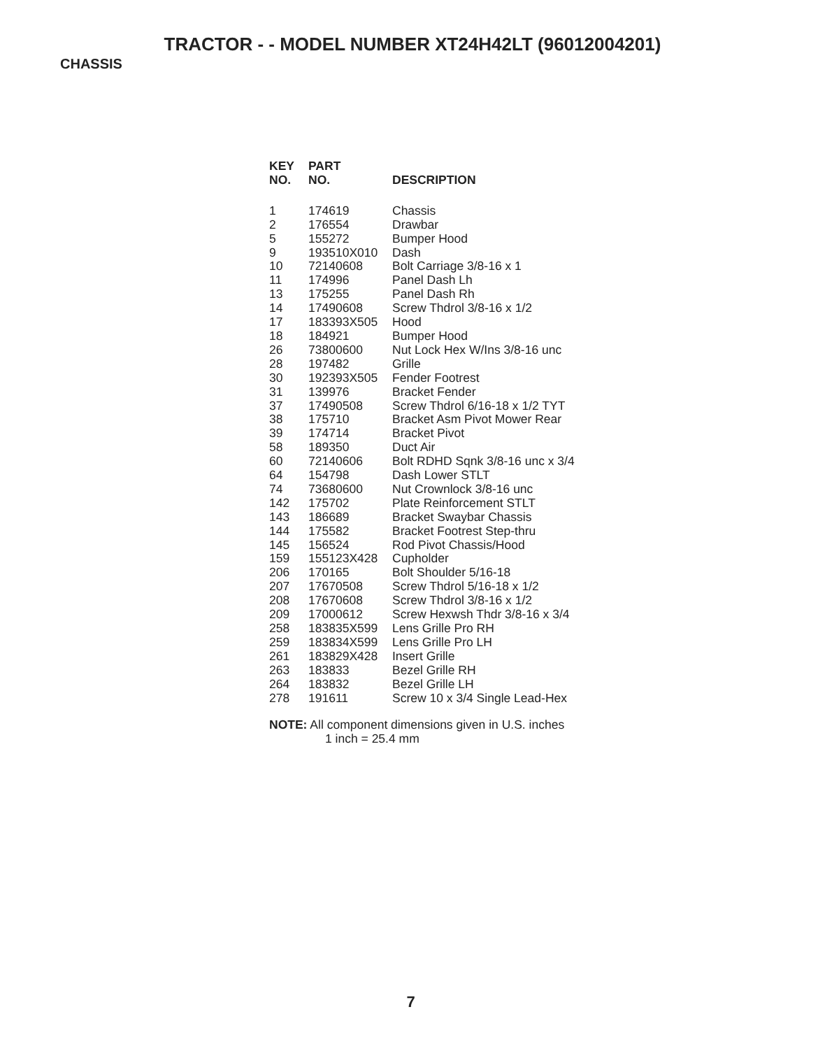TRACTOR - - MODEL NUMBER XT24H42LT (96012004201)
CHASSIS
| KEY NO. | PART NO. | DESCRIPTION |
| --- | --- | --- |
| 1 | 174619 | Chassis |
| 2 | 176554 | Drawbar |
| 5 | 155272 | Bumper Hood |
| 9 | 193510X010 | Dash |
| 10 | 72140608 | Bolt Carriage 3/8-16 x 1 |
| 11 | 174996 | Panel Dash Lh |
| 13 | 175255 | Panel Dash Rh |
| 14 | 17490608 | Screw Thdrol 3/8-16 x 1/2 |
| 17 | 183393X505 | Hood |
| 18 | 184921 | Bumper Hood |
| 26 | 73800600 | Nut Lock Hex W/Ins 3/8-16 unc |
| 28 | 197482 | Grille |
| 30 | 192393X505 | Fender Footrest |
| 31 | 139976 | Bracket Fender |
| 37 | 17490508 | Screw Thdrol 6/16-18 x 1/2 TYT |
| 38 | 175710 | Bracket Asm Pivot Mower Rear |
| 39 | 174714 | Bracket Pivot |
| 58 | 189350 | Duct Air |
| 60 | 72140606 | Bolt RDHD Sqnk 3/8-16 unc x 3/4 |
| 64 | 154798 | Dash Lower STLT |
| 74 | 73680600 | Nut Crownlock 3/8-16 unc |
| 142 | 175702 | Plate Reinforcement STLT |
| 143 | 186689 | Bracket Swaybar Chassis |
| 144 | 175582 | Bracket Footrest Step-thru |
| 145 | 156524 | Rod Pivot Chassis/Hood |
| 159 | 155123X428 | Cupholder |
| 206 | 170165 | Bolt Shoulder 5/16-18 |
| 207 | 17670508 | Screw Thdrol 5/16-18 x 1/2 |
| 208 | 17670608 | Screw Thdrol 3/8-16 x 1/2 |
| 209 | 17000612 | Screw Hexwsh Thdr 3/8-16 x 3/4 |
| 258 | 183835X599 | Lens Grille Pro RH |
| 259 | 183834X599 | Lens Grille Pro LH |
| 261 | 183829X428 | Insert Grille |
| 263 | 183833 | Bezel Grille RH |
| 264 | 183832 | Bezel Grille LH |
| 278 | 191611 | Screw 10 x 3/4 Single Lead-Hex |
NOTE: All component dimensions given in U.S. inches
1 inch = 25.4 mm
7